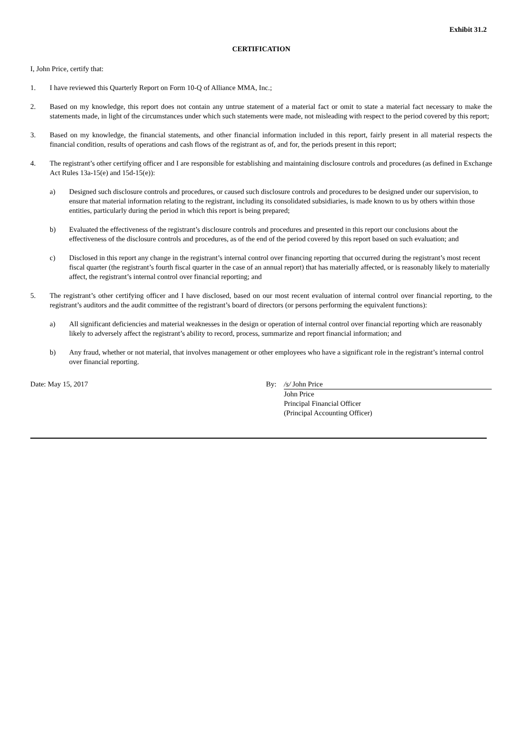Exhibit 31.2
CERTIFICATION
I, John Price, certify that:
1. I have reviewed this Quarterly Report on Form 10-Q of Alliance MMA, Inc.;
2. Based on my knowledge, this report does not contain any untrue statement of a material fact or omit to state a material fact necessary to make the statements made, in light of the circumstances under which such statements were made, not misleading with respect to the period covered by this report;
3. Based on my knowledge, the financial statements, and other financial information included in this report, fairly present in all material respects the financial condition, results of operations and cash flows of the registrant as of, and for, the periods present in this report;
4. The registrant’s other certifying officer and I are responsible for establishing and maintaining disclosure controls and procedures (as defined in Exchange Act Rules 13a-15(e) and 15d-15(e)):
a) Designed such disclosure controls and procedures, or caused such disclosure controls and procedures to be designed under our supervision, to ensure that material information relating to the registrant, including its consolidated subsidiaries, is made known to us by others within those entities, particularly during the period in which this report is being prepared;
b) Evaluated the effectiveness of the registrant’s disclosure controls and procedures and presented in this report our conclusions about the effectiveness of the disclosure controls and procedures, as of the end of the period covered by this report based on such evaluation; and
c) Disclosed in this report any change in the registrant’s internal control over financing reporting that occurred during the registrant’s most recent fiscal quarter (the registrant’s fourth fiscal quarter in the case of an annual report) that has materially affected, or is reasonably likely to materially affect, the registrant’s internal control over financial reporting; and
5. The registrant’s other certifying officer and I have disclosed, based on our most recent evaluation of internal control over financial reporting, to the registrant’s auditors and the audit committee of the registrant’s board of directors (or persons performing the equivalent functions):
a) All significant deficiencies and material weaknesses in the design or operation of internal control over financial reporting which are reasonably likely to adversely affect the registrant’s ability to record, process, summarize and report financial information; and
b) Any fraud, whether or not material, that involves management or other employees who have a significant role in the registrant’s internal control over financial reporting.
Date: May 15, 2017 By: /s/ John Price
John Price
Principal Financial Officer
(Principal Accounting Officer)